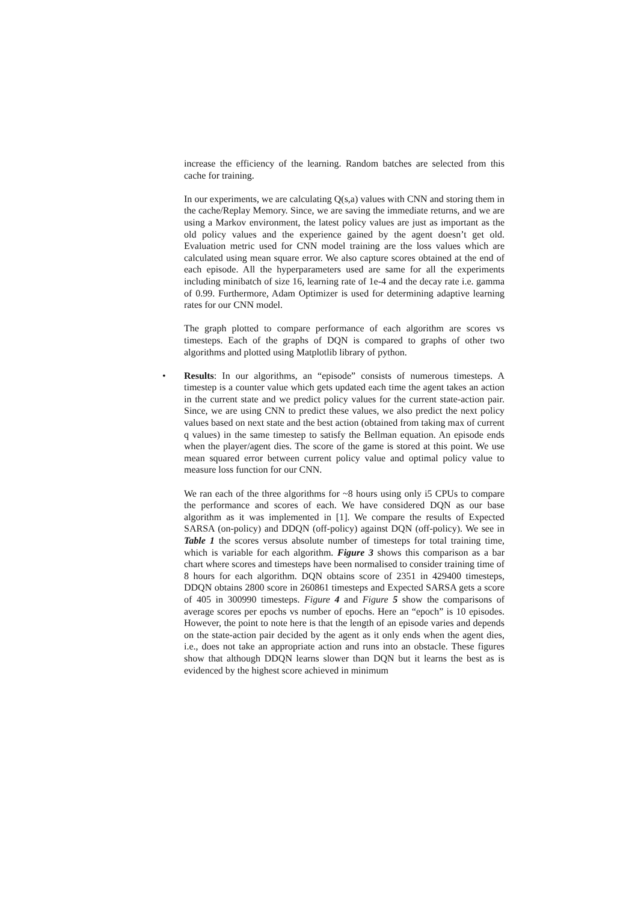increase the efficiency of the learning. Random batches are selected from this cache for training.
In our experiments, we are calculating Q(s,a) values with CNN and storing them in the cache/Replay Memory. Since, we are saving the immediate returns, and we are using a Markov environment, the latest policy values are just as important as the old policy values and the experience gained by the agent doesn’t get old. Evaluation metric used for CNN model training are the loss values which are calculated using mean square error. We also capture scores obtained at the end of each episode. All the hyperparameters used are same for all the experiments including minibatch of size 16, learning rate of 1e-4 and the decay rate i.e. gamma of 0.99. Furthermore, Adam Optimizer is used for determining adaptive learning rates for our CNN model.
The graph plotted to compare performance of each algorithm are scores vs timesteps. Each of the graphs of DQN is compared to graphs of other two algorithms and plotted using Matplotlib library of python.
• Results: In our algorithms, an “episode” consists of numerous timesteps. A timestep is a counter value which gets updated each time the agent takes an action in the current state and we predict policy values for the current state-action pair. Since, we are using CNN to predict these values, we also predict the next policy values based on next state and the best action (obtained from taking max of current q values) in the same timestep to satisfy the Bellman equation. An episode ends when the player/agent dies. The score of the game is stored at this point. We use mean squared error between current policy value and optimal policy value to measure loss function for our CNN.
We ran each of the three algorithms for ~8 hours using only i5 CPUs to compare the performance and scores of each. We have considered DQN as our base algorithm as it was implemented in [1]. We compare the results of Expected SARSA (on-policy) and DDQN (off-policy) against DQN (off-policy). We see in Table 1 the scores versus absolute number of timesteps for total training time, which is variable for each algorithm. Figure 3 shows this comparison as a bar chart where scores and timesteps have been normalised to consider training time of 8 hours for each algorithm. DQN obtains score of 2351 in 429400 timesteps, DDQN obtains 2800 score in 260861 timesteps and Expected SARSA gets a score of 405 in 300990 timesteps. Figure 4 and Figure 5 show the comparisons of average scores per epochs vs number of epochs. Here an “epoch” is 10 episodes. However, the point to note here is that the length of an episode varies and depends on the state-action pair decided by the agent as it only ends when the agent dies, i.e., does not take an appropriate action and runs into an obstacle. These figures show that although DDQN learns slower than DQN but it learns the best as is evidenced by the highest score achieved in minimum